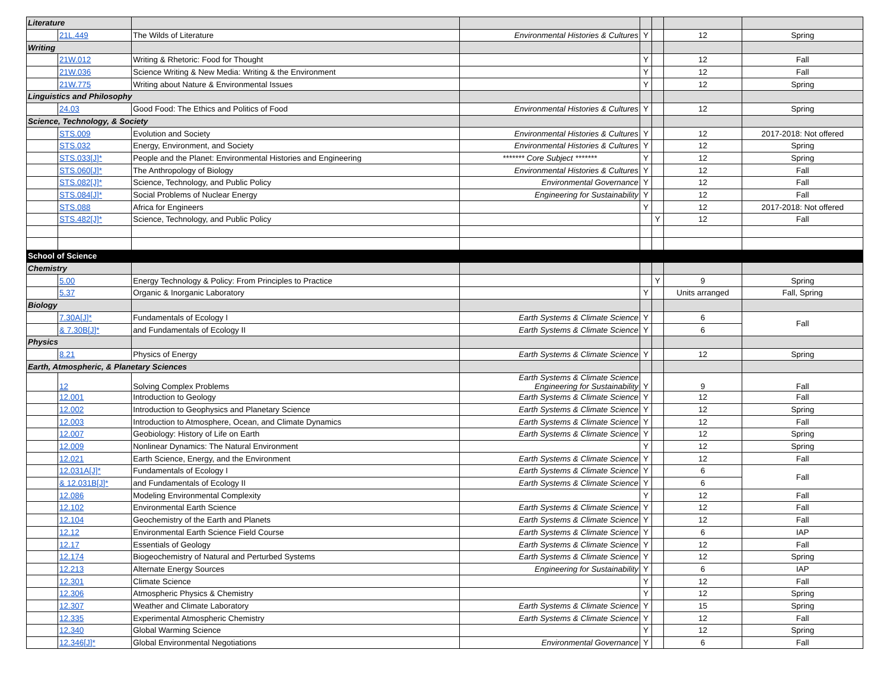| Literature | | | | | | | |
| | 21L.449 | The Wilds of Literature | Environmental Histories & Cultures | Y | | 12 | Spring |
| Writing | | | | | | | |
| | 21W.012 | Writing & Rhetoric: Food for Thought | | Y | | 12 | Fall |
| | 21W.036 | Science Writing & New Media: Writing & the Environment | | Y | | 12 | Fall |
| | 21W.775 | Writing about Nature & Environmental Issues | | Y | | 12 | Spring |
| Linguistics and Philosophy | | | | | | | |
| | 24.03 | Good Food: The Ethics and Politics of Food | Environmental Histories & Cultures | Y | | 12 | Spring |
| Science, Technology, & Society | | | | | | | |
| | STS.009 | Evolution and Society | Environmental Histories & Cultures | Y | | 12 | 2017-2018: Not offered |
| | STS.032 | Energy, Environment, and Society | Environmental Histories & Cultures | Y | | 12 | Spring |
| | STS.033[J]* | People and the Planet: Environmental Histories and Engineering | ******* Core Subject ******* | Y | | 12 | Spring |
| | STS.060[J]* | The Anthropology of Biology | Environmental Histories & Cultures | Y | | 12 | Fall |
| | STS.082[J]* | Science, Technology, and Public Policy | Environmental Governance | Y | | 12 | Fall |
| | STS.084[J]* | Social Problems of Nuclear Energy | Engineering for Sustainability | Y | | 12 | Fall |
| | STS.088 | Africa for Engineers | | Y | | 12 | 2017-2018: Not offered |
| | STS.482[J]* | Science, Technology, and Public Policy | | | Y | 12 | Fall |
| School of Science | | | | | | | |
| Chemistry | | | | | | | |
| | 5.00 | Energy Technology & Policy: From Principles to Practice | | | Y | 9 | Spring |
| | 5.37 | Organic & Inorganic Laboratory | | Y | | Units arranged | Fall, Spring |
| Biology | | | | | | | |
| | 7.30A[J]* | Fundamentals of Ecology I | Earth Systems & Climate Science | Y | | 6 | Fall |
| | & 7.30B[J]* | and Fundamentals of Ecology II | Earth Systems & Climate Science | Y | | 6 | |
| Physics | | | | | | | |
| | 8.21 | Physics of Energy | Earth Systems & Climate Science | Y | | 12 | Spring |
| Earth, Atmospheric, & Planetary Sciences | | | | | | | |
| | 12 | Solving Complex Problems | Earth Systems & Climate Science Engineering for Sustainability | Y | | 9 | Fall |
| | 12.001 | Introduction to Geology | Earth Systems & Climate Science | Y | | 12 | Fall |
| | 12.002 | Introduction to Geophysics and Planetary Science | Earth Systems & Climate Science | Y | | 12 | Spring |
| | 12.003 | Introduction to Atmosphere, Ocean, and Climate Dynamics | Earth Systems & Climate Science | Y | | 12 | Fall |
| | 12.007 | Geobiology: History of Life on Earth | Earth Systems & Climate Science | Y | | 12 | Spring |
| | 12.009 | Nonlinear Dynamics: The Natural Environment | | Y | | 12 | Spring |
| | 12.021 | Earth Science, Energy, and the Environment | Earth Systems & Climate Science | Y | | 12 | Fall |
| | 12.031A[J]* | Fundamentals of Ecology I | Earth Systems & Climate Science | Y | | 6 | Fall |
| | & 12.031B[J]* | and Fundamentals of Ecology II | Earth Systems & Climate Science | Y | | 6 | |
| | 12.086 | Modeling Environmental Complexity | | Y | | 12 | Fall |
| | 12.102 | Environmental Earth Science | Earth Systems & Climate Science | Y | | 12 | Fall |
| | 12.104 | Geochemistry of the Earth and Planets | Earth Systems & Climate Science | Y | | 12 | Fall |
| | 12.12 | Environmental Earth Science Field Course | Earth Systems & Climate Science | Y | | 6 | IAP |
| | 12.17 | Essentials of Geology | Earth Systems & Climate Science | Y | | 12 | Fall |
| | 12.174 | Biogeochemistry of Natural and Perturbed Systems | Earth Systems & Climate Science | Y | | 12 | Spring |
| | 12.213 | Alternate Energy Sources | Engineering for Sustainability | Y | | 6 | IAP |
| | 12.301 | Climate Science | | Y | | 12 | Fall |
| | 12.306 | Atmospheric Physics & Chemistry | | Y | | 12 | Spring |
| | 12.307 | Weather and Climate Laboratory | Earth Systems & Climate Science | Y | | 15 | Spring |
| | 12.335 | Experimental Atmospheric Chemistry | Earth Systems & Climate Science | Y | | 12 | Fall |
| | 12.340 | Global Warming Science | | Y | | 12 | Spring |
| | 12.346[J]* | Global Environmental Negotiations | Environmental Governance | Y | | 6 | Fall |